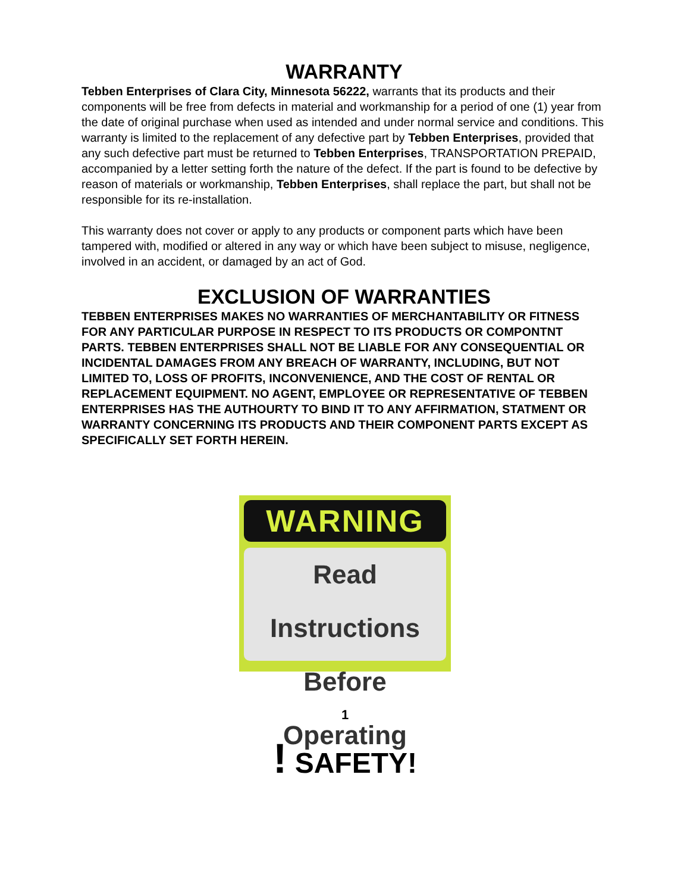WARRANTY
Tebben Enterprises of Clara City, Minnesota 56222, warrants that its products and their components will be free from defects in material and workmanship for a period of one (1) year from the date of original purchase when used as intended and under normal service and conditions. This warranty is limited to the replacement of any defective part by Tebben Enterprises, provided that any such defective part must be returned to Tebben Enterprises, TRANSPORTATION PREPAID, accompanied by a letter setting forth the nature of the defect. If the part is found to be defective by reason of materials or workmanship, Tebben Enterprises, shall replace the part, but shall not be responsible for its re-installation.
This warranty does not cover or apply to any products or component parts which have been tampered with, modified or altered in any way or which have been subject to misuse, negligence, involved in an accident, or damaged by an act of God.
EXCLUSION OF WARRANTIES
TEBBEN ENTERPRISES MAKES NO WARRANTIES OF MERCHANTABILITY OR FITNESS FOR ANY PARTICULAR PURPOSE IN RESPECT TO ITS PRODUCTS OR COMPONTNT PARTS. TEBBEN ENTERPRISES SHALL NOT BE LIABLE FOR ANY CONSEQUENTIAL OR INCIDENTAL DAMAGES FROM ANY BREACH OF WARRANTY, INCLUDING, BUT NOT LIMITED TO, LOSS OF PROFITS, INCONVENIENCE, AND THE COST OF RENTAL OR REPLACEMENT EQUIPMENT. NO AGENT, EMPLOYEE OR REPRESENTATIVE OF TEBBEN ENTERPRISES HAS THE AUTHOURTY TO BIND IT TO ANY AFFIRMATION, STATMENT OR WARRANTY CONCERNING ITS PRODUCTS AND THEIR COMPONENT PARTS EXCEPT AS SPECIFICALLY SET FORTH HEREIN.
WARNING
Read Instructions
Before Operating
1
! SAFETY!